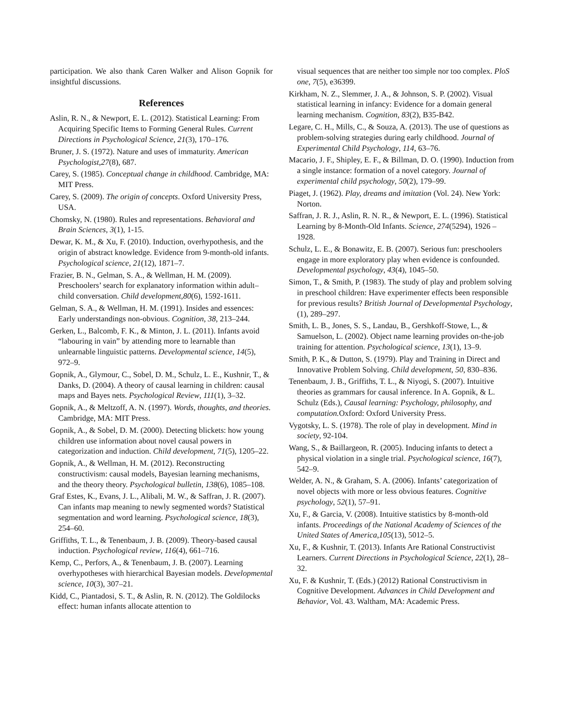participation. We also thank Caren Walker and Alison Gopnik for insightful discussions.
References
Aslin, R. N., & Newport, E. L. (2012). Statistical Learning: From Acquiring Specific Items to Forming General Rules. Current Directions in Psychological Science, 21(3), 170–176.
Bruner, J. S. (1972). Nature and uses of immaturity. American Psychologist,27(8), 687.
Carey, S. (1985). Conceptual change in childhood. Cambridge, MA: MIT Press.
Carey, S. (2009). The origin of concepts. Oxford University Press, USA.
Chomsky, N. (1980). Rules and representations. Behavioral and Brain Sciences, 3(1), 1-15.
Dewar, K. M., & Xu, F. (2010). Induction, overhypothesis, and the origin of abstract knowledge. Evidence from 9-month-old infants. Psychological science, 21(12), 1871–7.
Frazier, B. N., Gelman, S. A., & Wellman, H. M. (2009). Preschoolers’ search for explanatory information within adult–child conversation. Child development,80(6), 1592-1611.
Gelman, S. A., & Wellman, H. M. (1991). Insides and essences: Early understandings non-obvious. Cognition, 38, 213–244.
Gerken, L., Balcomb, F. K., & Minton, J. L. (2011). Infants avoid “labouring in vain” by attending more to learnable than unlearnable linguistic patterns. Developmental science, 14(5), 972–9.
Gopnik, A., Glymour, C., Sobel, D. M., Schulz, L. E., Kushnir, T., & Danks, D. (2004). A theory of causal learning in children: causal maps and Bayes nets. Psychological Review, 111(1), 3–32.
Gopnik, A., & Meltzoff, A. N. (1997). Words, thoughts, and theories. Cambridge, MA: MIT Press.
Gopnik, A., & Sobel, D. M. (2000). Detecting blickets: how young children use information about novel causal powers in categorization and induction. Child development, 71(5), 1205–22.
Gopnik, A., & Wellman, H. M. (2012). Reconstructing constructivism: causal models, Bayesian learning mechanisms, and the theory theory. Psychological bulletin, 138(6), 1085–108.
Graf Estes, K., Evans, J. L., Alibali, M. W., & Saffran, J. R. (2007). Can infants map meaning to newly segmented words? Statistical segmentation and word learning. Psychological science, 18(3), 254–60.
Griffiths, T. L., & Tenenbaum, J. B. (2009). Theory-based causal induction. Psychological review, 116(4), 661–716.
Kemp, C., Perfors, A., & Tenenbaum, J. B. (2007). Learning overhypotheses with hierarchical Bayesian models. Developmental science, 10(3), 307–21.
Kidd, C., Piantadosi, S. T., & Aslin, R. N. (2012). The Goldilocks effect: human infants allocate attention to
visual sequences that are neither too simple nor too complex. PloS one, 7(5), e36399.
Kirkham, N. Z., Slemmer, J. A., & Johnson, S. P. (2002). Visual statistical learning in infancy: Evidence for a domain general learning mechanism. Cognition, 83(2), B35-B42.
Legare, C. H., Mills, C., & Souza, A. (2013). The use of questions as problem-solving strategies during early childhood. Journal of Experimental Child Psychology, 114, 63–76.
Macario, J. F., Shipley, E. F., & Billman, D. O. (1990). Induction from a single instance: formation of a novel category. Journal of experimental child psychology, 50(2), 179–99.
Piaget, J. (1962). Play, dreams and imitation (Vol. 24). New York: Norton.
Saffran, J. R. J., Aslin, R. N. R., & Newport, E. L. (1996). Statistical Learning by 8-Month-Old Infants. Science, 274(5294), 1926 – 1928.
Schulz, L. E., & Bonawitz, E. B. (2007). Serious fun: preschoolers engage in more exploratory play when evidence is confounded. Developmental psychology, 43(4), 1045–50.
Simon, T., & Smith, P. (1983). The study of play and problem solving in preschool children: Have experimenter effects been responsible for previous results? British Journal of Developmental Psychology, (1), 289–297.
Smith, L. B., Jones, S. S., Landau, B., Gershkoff-Stowe, L., & Samuelson, L. (2002). Object name learning provides on-the-job training for attention. Psychological science, 13(1), 13–9.
Smith, P. K., & Dutton, S. (1979). Play and Training in Direct and Innovative Problem Solving. Child development, 50, 830–836.
Tenenbaum, J. B., Griffiths, T. L., & Niyogi, S. (2007). Intuitive theories as grammars for causal inference. In A. Gopnik, & L. Schulz (Eds.), Causal learning: Psychology, philosophy, and computation. Oxford: Oxford University Press.
Vygotsky, L. S. (1978). The role of play in development. Mind in society, 92-104.
Wang, S., & Baillargeon, R. (2005). Inducing infants to detect a physical violation in a single trial. Psychological science, 16(7), 542–9.
Welder, A. N., & Graham, S. A. (2006). Infants’ categorization of novel objects with more or less obvious features. Cognitive psychology, 52(1), 57–91.
Xu, F., & Garcia, V. (2008). Intuitive statistics by 8-month-old infants. Proceedings of the National Academy of Sciences of the United States of America,105(13), 5012–5.
Xu, F., & Kushnir, T. (2013). Infants Are Rational Constructivist Learners. Current Directions in Psychological Science, 22(1), 28–32.
Xu, F. & Kushnir, T. (Eds.) (2012) Rational Constructivism in Cognitive Development. Advances in Child Development and Behavior, Vol. 43. Waltham, MA: Academic Press.